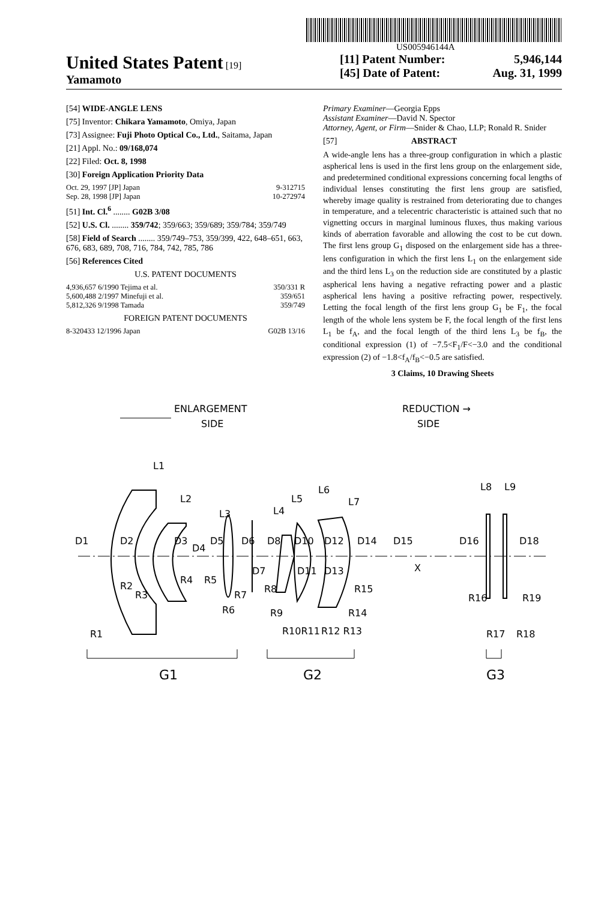US005946144A
United States Patent [19]
Yamamoto
[11] Patent Number: 5,946,144
[45] Date of Patent: Aug. 31, 1999
[54] WIDE-ANGLE LENS
[75] Inventor: Chikara Yamamoto, Omiya, Japan
[73] Assignee: Fuji Photo Optical Co., Ltd., Saitama, Japan
[21] Appl. No.: 09/168,074
[22] Filed: Oct. 8, 1998
[30] Foreign Application Priority Data
Oct. 29, 1997 [JP] Japan 9-312715
Sep. 28, 1998 [JP] Japan 10-272974
[51] Int. Cl.<sup>6</sup> ........ G02B 3/08
[52] U.S. Cl. ........ 359/742; 359/663; 359/689; 359/784; 359/749
[58] Field of Search ........ 359/749–753, 359/399, 422, 648–651, 663, 676, 683, 689, 708, 716, 784, 742, 785, 786
[56] References Cited
U.S. PATENT DOCUMENTS
4,936,657 6/1990 Tejima et al. 350/331 R
5,600,488 2/1997 Minefuji et al. 359/651
5,812,326 9/1998 Tamada 359/749
FOREIGN PATENT DOCUMENTS
8-320433 12/1996 Japan G02B 13/16
Primary Examiner—Georgia Epps
Assistant Examiner—David N. Spector
Attorney, Agent, or Firm—Snider & Chao, LLP; Ronald R. Snider
[57] ABSTRACT
A wide-angle lens has a three-group configuration in which a plastic aspherical lens is used in the first lens group on the enlargement side, and predetermined conditional expressions concerning focal lengths of individual lenses constituting the first lens group are satisfied, whereby image quality is restrained from deteriorating due to changes in temperature, and a telecentric characteristic is attained such that no vignetting occurs in marginal luminous fluxes, thus making various kinds of aberration favorable and allowing the cost to be cut down. The first lens group G<sub>1</sub> disposed on the enlargement side has a three-lens configuration in which the first lens L<sub>1</sub> on the enlargement side and the third lens L<sub>3</sub> on the reduction side are constituted by a plastic aspherical lens having a negative refracting power and a plastic aspherical lens having a positive refracting power, respectively. Letting the focal length of the first lens group G<sub>1</sub> be F<sub>1</sub>, the focal length of the whole lens system be F, the focal length of the first lens L<sub>1</sub> be f<sub>A</sub>, and the focal length of the third lens L<sub>3</sub> be f<sub>B</sub>, the conditional expression (1) of −7.5<F<sub>1</sub>/F<−3.0 and the conditional expression (2) of −1.8<f<sub>A</sub>/f<sub>B</sub><−0.5 are satisfied.
3 Claims, 10 Drawing Sheets
ENLARGEMENT
SIDE
REDUCTION →
SIDE
L1
L2
L3
L4
L5
L6
L7
L8
L9
D1
D2
D3
D4
D5
D6
D8
D10
D12
D14
D15
D16
D18
D7
D11
D13
X
R2
R3
R4
R5
R7
R8
R15
R6
R9
R14
R16
R19
R1
R10R11
R12 R13
R17
R18
G1
G2
G3